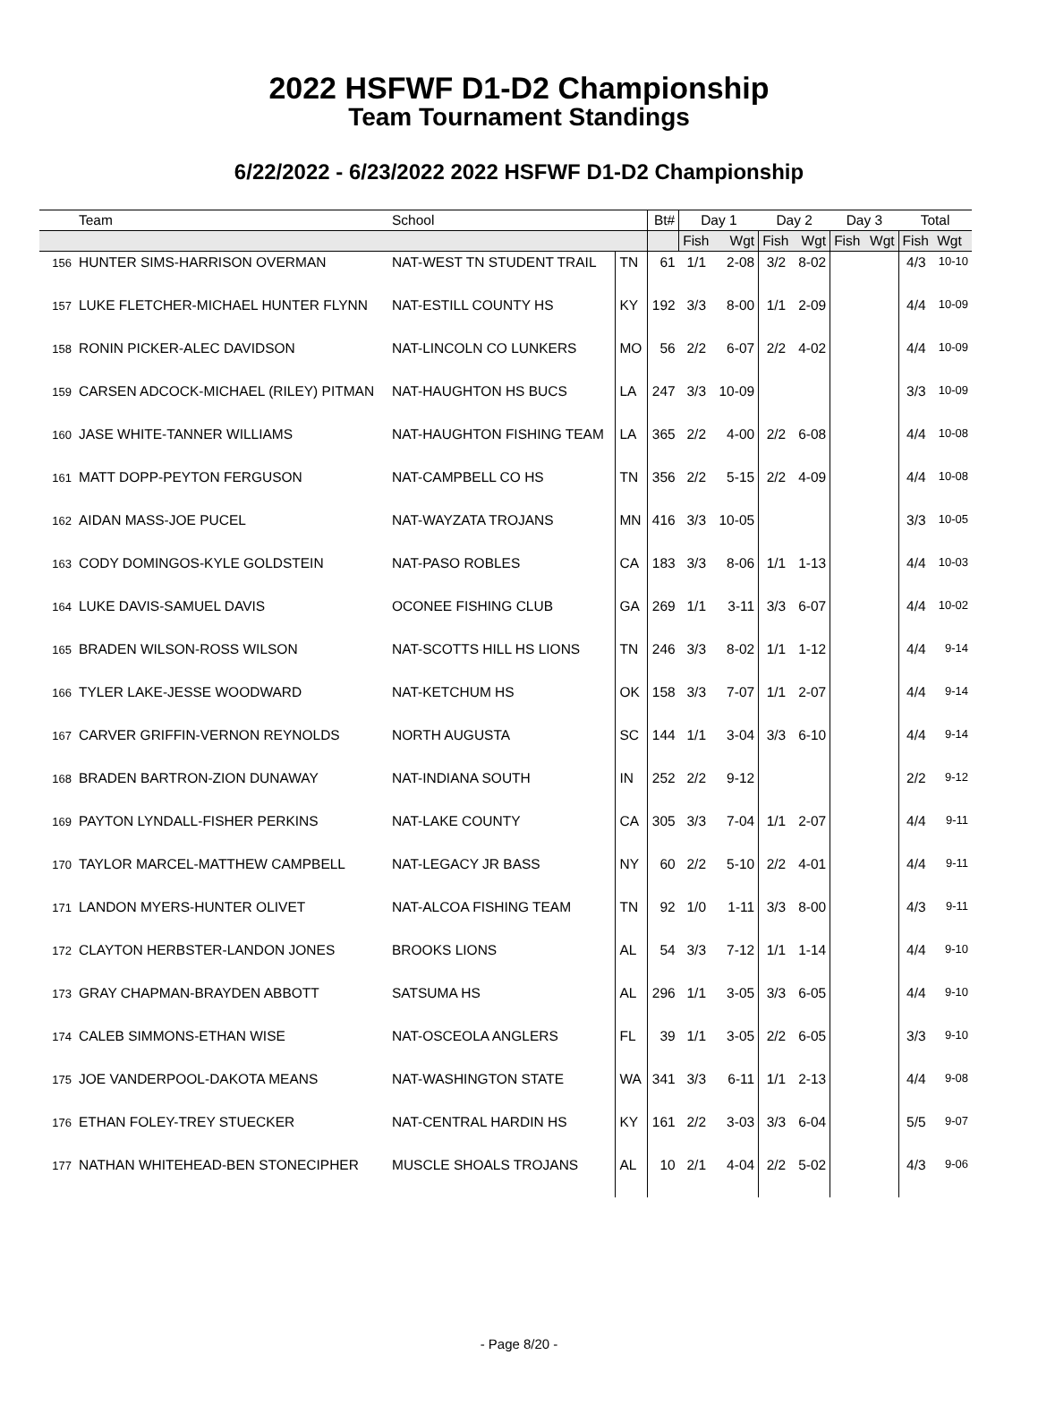2022 HSFWF D1-D2 Championship
Team Tournament Standings
6/22/2022 - 6/23/2022 2022 HSFWF D1-D2 Championship
| | Team | School | | Bt# | Day 1 | | Day 2 | | Day 3 | | Total | |
| --- | --- | --- | --- | --- | --- | --- | --- | --- | --- | --- | --- | --- |
| | | | | | Fish | Wgt | Fish | Wgt | Fish | Wgt | Fish | Wgt |
| 156 | HUNTER SIMS-HARRISON OVERMAN | NAT-WEST TN STUDENT TRAIL | TN | 61 | 1/1 | 2-08 | 3/2 | 8-02 | | | 4/3 | 10-10 |
| 157 | LUKE FLETCHER-MICHAEL HUNTER FLYNN | NAT-ESTILL COUNTY HS | KY | 192 | 3/3 | 8-00 | 1/1 | 2-09 | | | 4/4 | 10-09 |
| 158 | RONIN PICKER-ALEC DAVIDSON | NAT-LINCOLN CO LUNKERS | MO | 56 | 2/2 | 6-07 | 2/2 | 4-02 | | | 4/4 | 10-09 |
| 159 | CARSEN ADCOCK-MICHAEL (RILEY) PITMAN | NAT-HAUGHTON HS BUCS | LA | 247 | 3/3 | 10-09 | | | | | 3/3 | 10-09 |
| 160 | JASE WHITE-TANNER WILLIAMS | NAT-HAUGHTON FISHING TEAM | LA | 365 | 2/2 | 4-00 | 2/2 | 6-08 | | | 4/4 | 10-08 |
| 161 | MATT DOPP-PEYTON FERGUSON | NAT-CAMPBELL CO HS | TN | 356 | 2/2 | 5-15 | 2/2 | 4-09 | | | 4/4 | 10-08 |
| 162 | AIDAN MASS-JOE PUCEL | NAT-WAYZATA TROJANS | MN | 416 | 3/3 | 10-05 | | | | | 3/3 | 10-05 |
| 163 | CODY DOMINGOS-KYLE GOLDSTEIN | NAT-PASO ROBLES | CA | 183 | 3/3 | 8-06 | 1/1 | 1-13 | | | 4/4 | 10-03 |
| 164 | LUKE DAVIS-SAMUEL DAVIS | OCONEE FISHING CLUB | GA | 269 | 1/1 | 3-11 | 3/3 | 6-07 | | | 4/4 | 10-02 |
| 165 | BRADEN WILSON-ROSS WILSON | NAT-SCOTTS HILL HS LIONS | TN | 246 | 3/3 | 8-02 | 1/1 | 1-12 | | | 4/4 | 9-14 |
| 166 | TYLER LAKE-JESSE WOODWARD | NAT-KETCHUM HS | OK | 158 | 3/3 | 7-07 | 1/1 | 2-07 | | | 4/4 | 9-14 |
| 167 | CARVER GRIFFIN-VERNON REYNOLDS | NORTH AUGUSTA | SC | 144 | 1/1 | 3-04 | 3/3 | 6-10 | | | 4/4 | 9-14 |
| 168 | BRADEN BARTRON-ZION DUNAWAY | NAT-INDIANA SOUTH | IN | 252 | 2/2 | 9-12 | | | | | 2/2 | 9-12 |
| 169 | PAYTON LYNDALL-FISHER PERKINS | NAT-LAKE COUNTY | CA | 305 | 3/3 | 7-04 | 1/1 | 2-07 | | | 4/4 | 9-11 |
| 170 | TAYLOR MARCEL-MATTHEW CAMPBELL | NAT-LEGACY JR BASS | NY | 60 | 2/2 | 5-10 | 2/2 | 4-01 | | | 4/4 | 9-11 |
| 171 | LANDON MYERS-HUNTER OLIVET | NAT-ALCOA FISHING TEAM | TN | 92 | 1/0 | 1-11 | 3/3 | 8-00 | | | 4/3 | 9-11 |
| 172 | CLAYTON HERBSTER-LANDON JONES | BROOKS LIONS | AL | 54 | 3/3 | 7-12 | 1/1 | 1-14 | | | 4/4 | 9-10 |
| 173 | GRAY CHAPMAN-BRAYDEN ABBOTT | SATSUMA HS | AL | 296 | 1/1 | 3-05 | 3/3 | 6-05 | | | 4/4 | 9-10 |
| 174 | CALEB SIMMONS-ETHAN WISE | NAT-OSCEOLA ANGLERS | FL | 39 | 1/1 | 3-05 | 2/2 | 6-05 | | | 3/3 | 9-10 |
| 175 | JOE VANDERPOOL-DAKOTA MEANS | NAT-WASHINGTON STATE | WA | 341 | 3/3 | 6-11 | 1/1 | 2-13 | | | 4/4 | 9-08 |
| 176 | ETHAN FOLEY-TREY STUECKER | NAT-CENTRAL HARDIN HS | KY | 161 | 2/2 | 3-03 | 3/3 | 6-04 | | | 5/5 | 9-07 |
| 177 | NATHAN WHITEHEAD-BEN STONECIPHER | MUSCLE SHOALS TROJANS | AL | 10 | 2/1 | 4-04 | 2/2 | 5-02 | | | 4/3 | 9-06 |
- Page 8/20 -